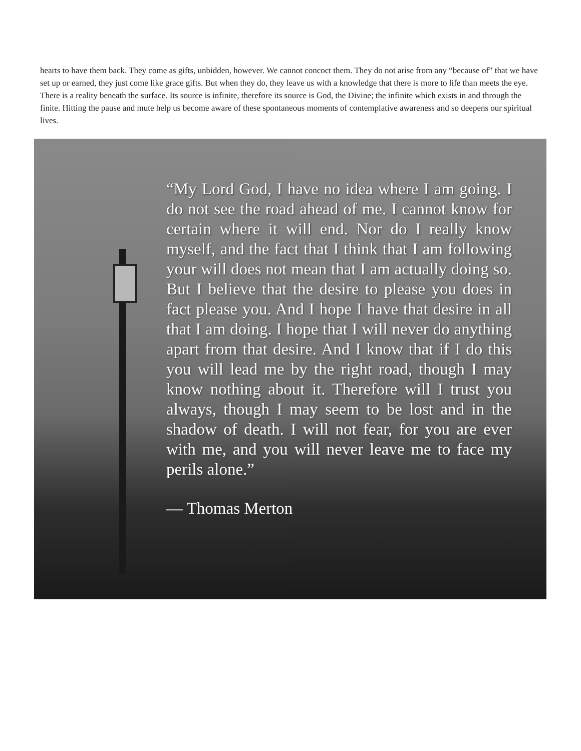hearts to have them back. They come as gifts, unbidden, however. We cannot concoct them. They do not arise from any “because of” that we have set up or earned, they just come like grace gifts. But when they do, they leave us with a knowledge that there is more to life than meets the eye. There is a reality beneath the surface. Its source is infinite, therefore its source is God, the Divine; the infinite which exists in and through the finite. Hitting the pause and mute help us become aware of these spontaneous moments of contemplative awareness and so deepens our spiritual lives.
“My Lord God, I have no idea where I am going. I do not see the road ahead of me. I cannot know for certain where it will end. Nor do I really know myself, and the fact that I think that I am following your will does not mean that I am actually doing so. But I believe that the desire to please you does in fact please you. And I hope I have that desire in all that I am doing. I hope that I will never do anything apart from that desire. And I know that if I do this you will lead me by the right road, though I may know nothing about it. Therefore will I trust you always, though I may seem to be lost and in the shadow of death. I will not fear, for you are ever with me, and you will never leave me to face my perils alone.”
— Thomas Merton